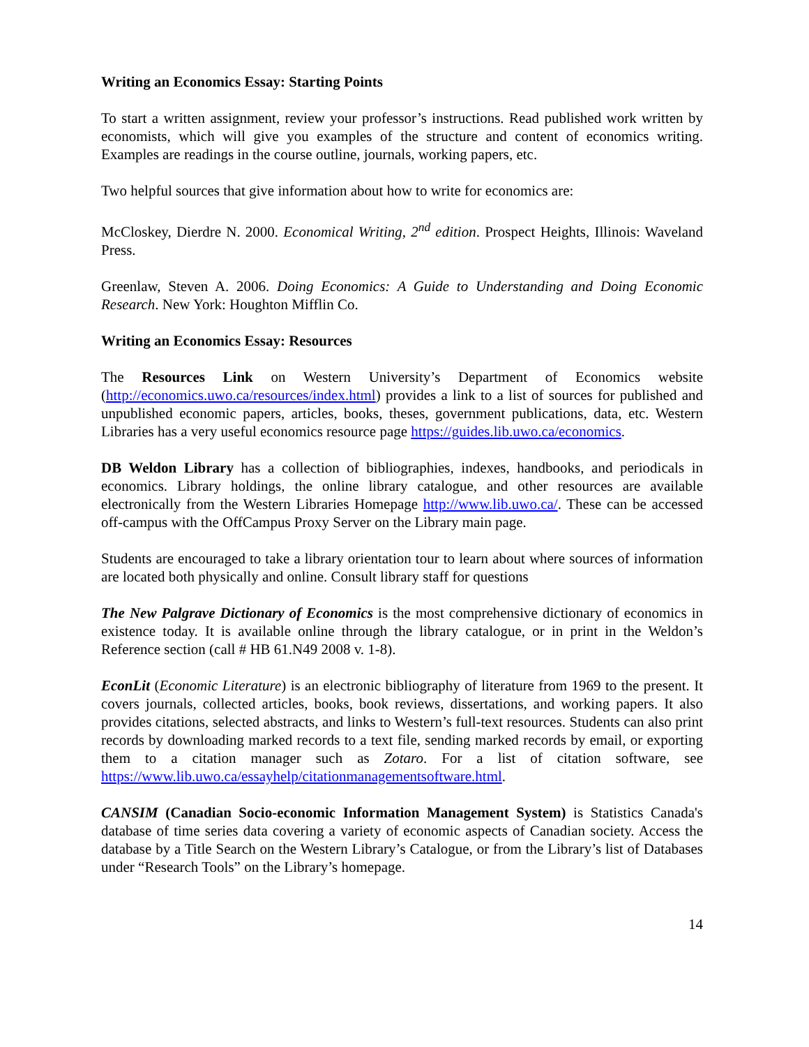Writing an Economics Essay: Starting Points
To start a written assignment, review your professor’s instructions. Read published work written by economists, which will give you examples of the structure and content of economics writing. Examples are readings in the course outline, journals, working papers, etc.
Two helpful sources that give information about how to write for economics are:
McCloskey, Dierdre N. 2000. Economical Writing, 2<sup>nd</sup> edition. Prospect Heights, Illinois: Waveland Press.
Greenlaw, Steven A. 2006. Doing Economics: A Guide to Understanding and Doing Economic Research. New York: Houghton Mifflin Co.
Writing an Economics Essay: Resources
The Resources Link on Western University’s Department of Economics website (http://economics.uwo.ca/resources/index.html) provides a link to a list of sources for published and unpublished economic papers, articles, books, theses, government publications, data, etc. Western Libraries has a very useful economics resource page https://guides.lib.uwo.ca/economics.
DB Weldon Library has a collection of bibliographies, indexes, handbooks, and periodicals in economics. Library holdings, the online library catalogue, and other resources are available electronically from the Western Libraries Homepage http://www.lib.uwo.ca/. These can be accessed off-campus with the OffCampus Proxy Server on the Library main page.
Students are encouraged to take a library orientation tour to learn about where sources of information are located both physically and online. Consult library staff for questions
The New Palgrave Dictionary of Economics is the most comprehensive dictionary of economics in existence today. It is available online through the library catalogue, or in print in the Weldon’s Reference section (call # HB 61.N49 2008 v. 1-8).
EconLit (Economic Literature) is an electronic bibliography of literature from 1969 to the present. It covers journals, collected articles, books, book reviews, dissertations, and working papers. It also provides citations, selected abstracts, and links to Western’s full-text resources. Students can also print records by downloading marked records to a text file, sending marked records by email, or exporting them to a citation manager such as Zotaro. For a list of citation software, see https://www.lib.uwo.ca/essayhelp/citationmanagementsoftware.html.
CANSIM (Canadian Socio-economic Information Management System) is Statistics Canada's database of time series data covering a variety of economic aspects of Canadian society. Access the database by a Title Search on the Western Library’s Catalogue, or from the Library’s list of Databases under “Research Tools” on the Library’s homepage.
14